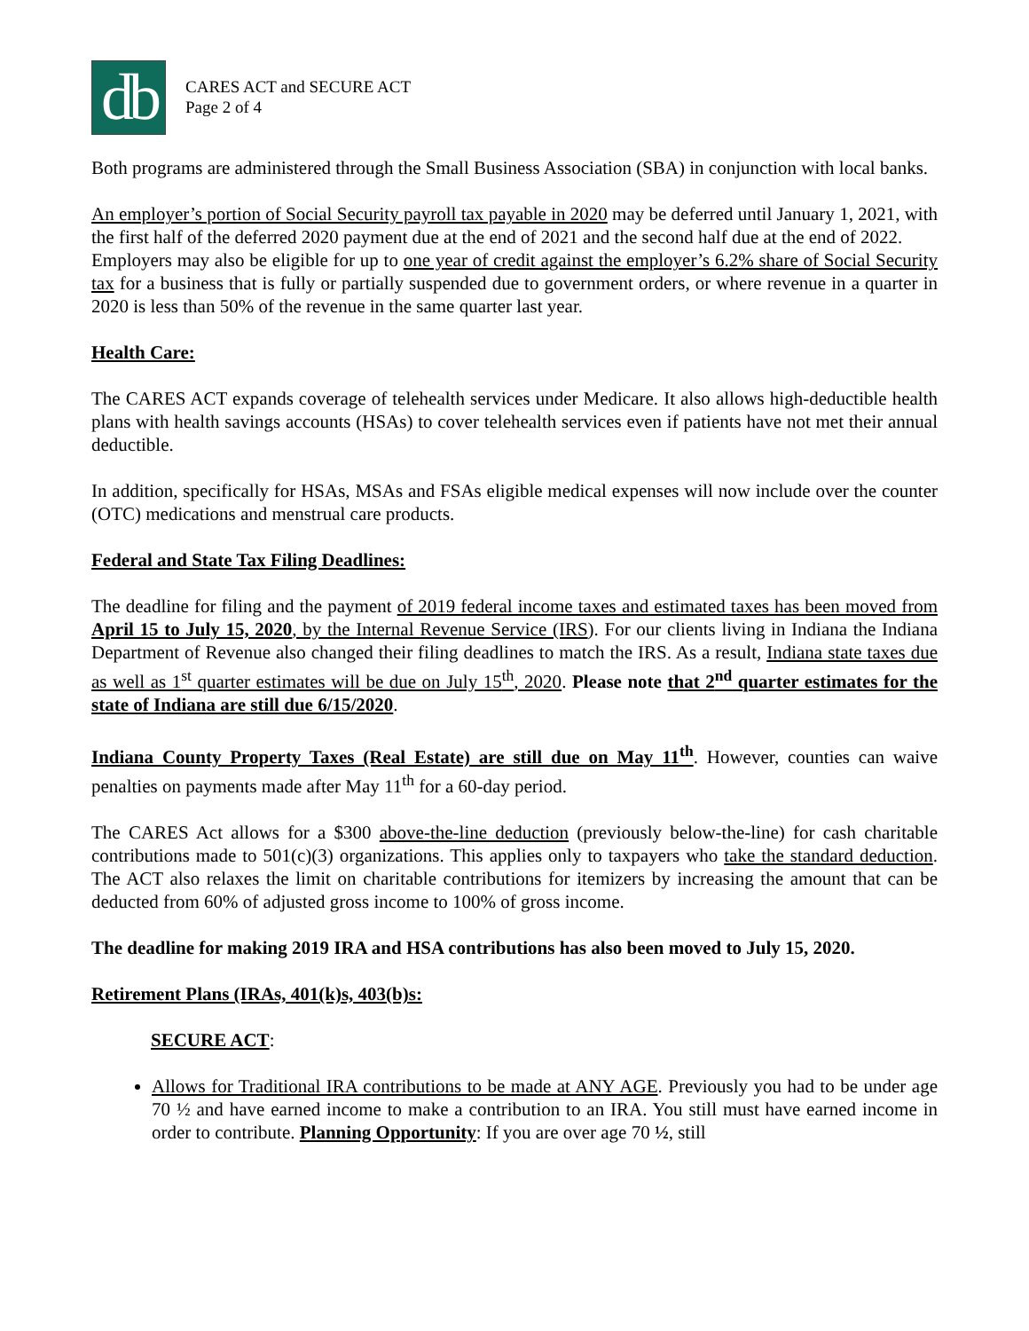db
CARES ACT and SECURE ACT
Page 2 of 4
Both programs are administered through the Small Business Association (SBA) in conjunction with local banks.
An employer’s portion of Social Security payroll tax payable in 2020 may be deferred until January 1, 2021, with the first half of the deferred 2020 payment due at the end of 2021 and the second half due at the end of 2022.
Employers may also be eligible for up to one year of credit against the employer’s 6.2% share of Social Security tax for a business that is fully or partially suspended due to government orders, or where revenue in a quarter in 2020 is less than 50% of the revenue in the same quarter last year.
Health Care:
The CARES ACT expands coverage of telehealth services under Medicare. It also allows high-deductible health plans with health savings accounts (HSAs) to cover telehealth services even if patients have not met their annual deductible.
In addition, specifically for HSAs, MSAs and FSAs eligible medical expenses will now include over the counter (OTC) medications and menstrual care products.
Federal and State Tax Filing Deadlines:
The deadline for filing and the payment of 2019 federal income taxes and estimated taxes has been moved from April 15 to July 15, 2020, by the Internal Revenue Service (IRS). For our clients living in Indiana the Indiana Department of Revenue also changed their filing deadlines to match the IRS. As a result, Indiana state taxes due as well as 1<sup>st</sup> quarter estimates will be due on July 15<sup>th</sup>, 2020. Please note that 2<sup>nd</sup> quarter estimates for the state of Indiana are still due 6/15/2020.
Indiana County Property Taxes (Real Estate) are still due on May 11<sup>th</sup>. However, counties can waive penalties on payments made after May 11<sup>th</sup> for a 60-day period.
The CARES Act allows for a $300 above-the-line deduction (previously below-the-line) for cash charitable contributions made to 501(c)(3) organizations. This applies only to taxpayers who take the standard deduction. The ACT also relaxes the limit on charitable contributions for itemizers by increasing the amount that can be deducted from 60% of adjusted gross income to 100% of gross income.
The deadline for making 2019 IRA and HSA contributions has also been moved to July 15, 2020.
Retirement Plans (IRAs, 401(k)s, 403(b)s:
SECURE ACT:
Allows for Traditional IRA contributions to be made at ANY AGE. Previously you had to be under age 70 ½ and have earned income to make a contribution to an IRA. You still must have earned income in order to contribute. Planning Opportunity: If you are over age 70 ½, still